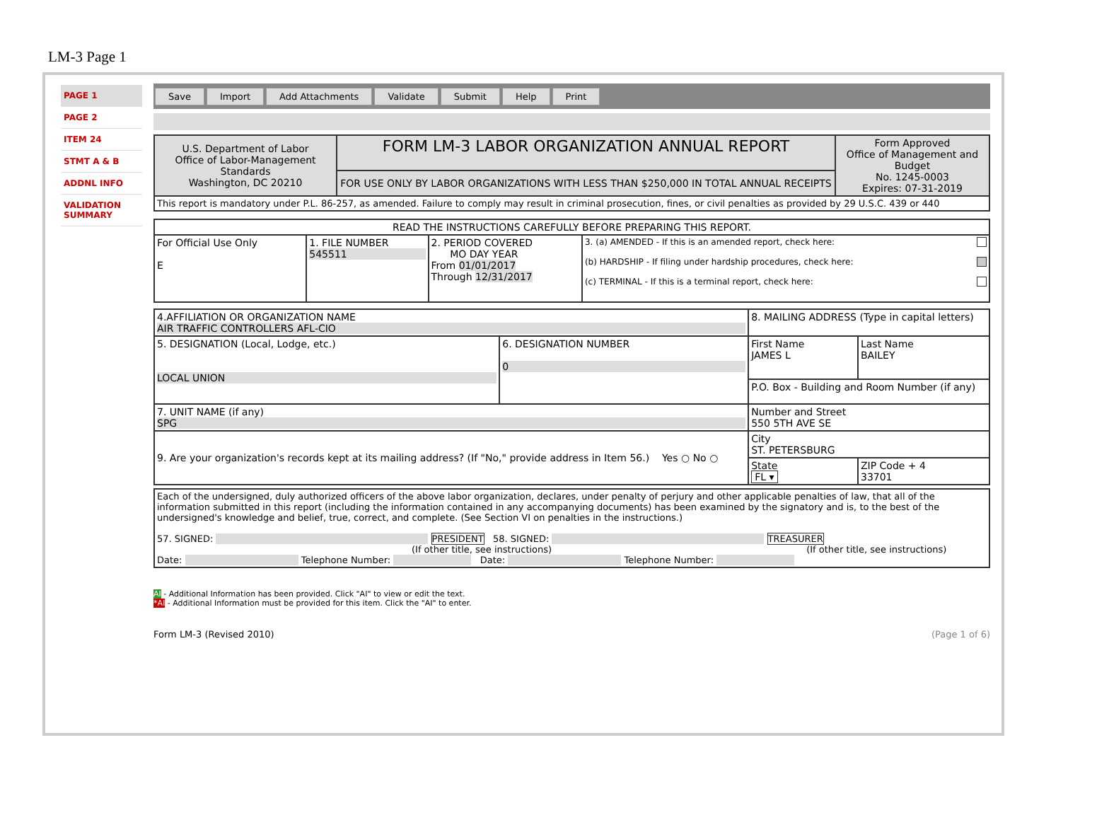LM-3 Page 1
PAGE 1
PAGE 2
ITEM 24
STMT A & B
ADDNL INFO
VALIDATION SUMMARY
Save Import Add Attachments Validate Submit Help Print
| U.S. Department of Labor Office of Labor-Management Standards Washington, DC 20210 | FORM LM-3 LABOR ORGANIZATION ANNUAL REPORT | Form Approved Office of Management and Budget No. 1245-0003 Expires: 07-31-2019 |
| | FOR USE ONLY BY LABOR ORGANIZATIONS WITH LESS THAN $250,000 IN TOTAL ANNUAL RECEIPTS | |
| This report is mandatory under P.L. 86-257, as amended. Failure to comply may result in criminal prosecution, fines, or civil penalties as provided by 29 U.S.C. 439 or 440 | | |
| READ THE INSTRUCTIONS CAREFULLY BEFORE PREPARING THIS REPORT. | | | |
| For Official Use Only E | 1. FILE NUMBER 545511 | 2. PERIOD COVERED MO DAY YEAR From 01/01/2017 Through 12/31/2017 | 3. (a) AMENDED - If this is an amended report, check here: (b) HARDSHIP - If filing under hardship procedures, check here: (c) TERMINAL - If this is a terminal report, check here: |
| 4.AFFILIATION OR ORGANIZATION NAME AIR TRAFFIC CONTROLLERS AFL-CIO | | 8. MAILING ADDRESS (Type in capital letters) | |
| 5. DESIGNATION (Local, Lodge, etc.) LOCAL UNION | 6. DESIGNATION NUMBER 0 | First Name JAMES L | Last Name BAILEY |
| | | P.O. Box - Building and Room Number (if any) | |
| 7. UNIT NAME (if any) SPG | | Number and Street 550 5TH AVE SE | |
| 9. Are your organization's records kept at its mailing address? (If "No," provide address in Item 56.) Yes ○ No ○ | | City ST. PETERSBURG | |
| | | State FL ▾ | ZIP Code + 4 33701 |
| Each of the undersigned, duly authorized officers of the above labor organization, declares, under penalty of perjury and other applicable penalties of law, that all of the information submitted in this report (including the information contained in any accompanying documents) has been examined by the signatory and is, to the best of the undersigned's knowledge and belief, true, correct, and complete. (See Section VI on penalties in the instructions.) 57. SIGNED: PRESIDENT 58. SIGNED: TREASURER (If other title, see instructions) (If other title, see instructions) Date: Telephone Number: Date: Telephone Number: |
AI - Additional Information has been provided. Click "AI" to view or edit the text.
*AI - Additional Information must be provided for this item. Click the "AI" to enter.
Form LM-3 (Revised 2010) (Page 1 of 6)